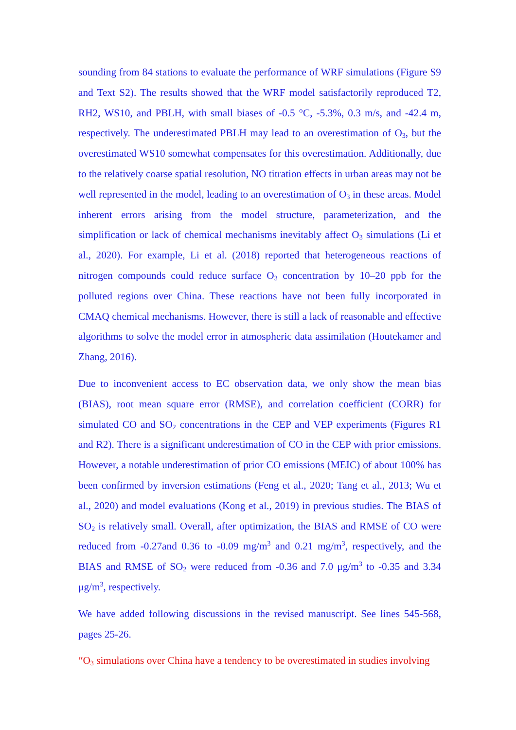sounding from 84 stations to evaluate the performance of WRF simulations (Figure S9 and Text S2). The results showed that the WRF model satisfactorily reproduced T2, RH2, WS10, and PBLH, with small biases of -0.5 °C, -5.3%, 0.3 m/s, and -42.4 m, respectively. The underestimated PBLH may lead to an overestimation of O<sub>3</sub>, but the overestimated WS10 somewhat compensates for this overestimation. Additionally, due to the relatively coarse spatial resolution, NO titration effects in urban areas may not be well represented in the model, leading to an overestimation of O<sub>3</sub> in these areas. Model inherent errors arising from the model structure, parameterization, and the simplification or lack of chemical mechanisms inevitably affect O<sub>3</sub> simulations (Li et al., 2020). For example, Li et al. (2018) reported that heterogeneous reactions of nitrogen compounds could reduce surface O<sub>3</sub> concentration by 10–20 ppb for the polluted regions over China. These reactions have not been fully incorporated in CMAQ chemical mechanisms. However, there is still a lack of reasonable and effective algorithms to solve the model error in atmospheric data assimilation (Houtekamer and Zhang, 2016).
Due to inconvenient access to EC observation data, we only show the mean bias (BIAS), root mean square error (RMSE), and correlation coefficient (CORR) for simulated CO and SO<sub>2</sub> concentrations in the CEP and VEP experiments (Figures R1 and R2). There is a significant underestimation of CO in the CEP with prior emissions. However, a notable underestimation of prior CO emissions (MEIC) of about 100% has been confirmed by inversion estimations (Feng et al., 2020; Tang et al., 2013; Wu et al., 2020) and model evaluations (Kong et al., 2019) in previous studies. The BIAS of SO<sub>2</sub> is relatively small. Overall, after optimization, the BIAS and RMSE of CO were reduced from -0.27and 0.36 to -0.09 mg/m<sup>3</sup> and 0.21 mg/m<sup>3</sup>, respectively, and the BIAS and RMSE of SO<sub>2</sub> were reduced from -0.36 and 7.0 μg/m<sup>3</sup> to -0.35 and 3.34 μg/m<sup>3</sup>, respectively.
We have added following discussions in the revised manuscript. See lines 545-568, pages 25-26.
“O<sub>3</sub> simulations over China have a tendency to be overestimated in studies involving